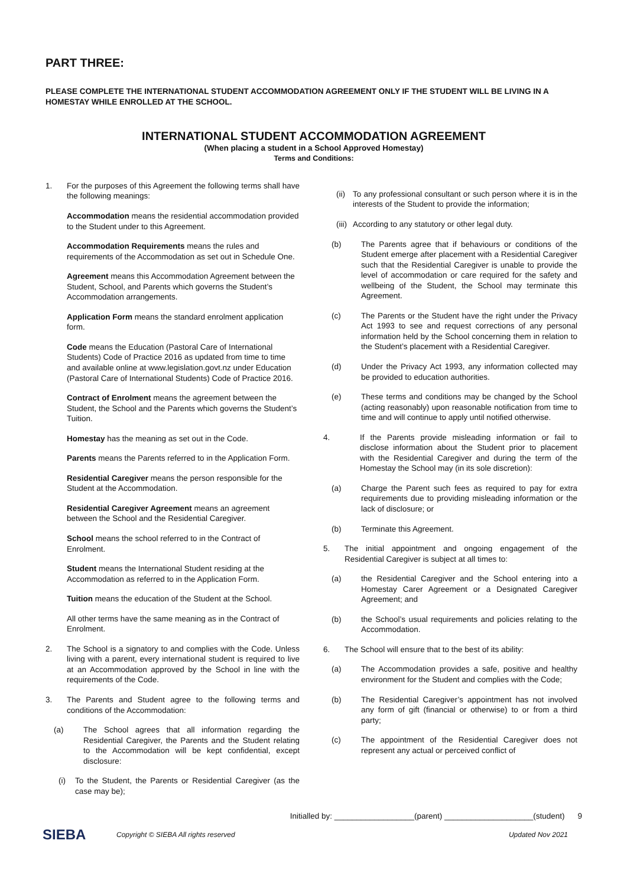PART THREE:
PLEASE COMPLETE THE INTERNATIONAL STUDENT ACCOMMODATION AGREEMENT ONLY IF THE STUDENT WILL BE LIVING IN A HOMESTAY WHILE ENROLLED AT THE SCHOOL.
INTERNATIONAL STUDENT ACCOMMODATION AGREEMENT
(When placing a student in a School Approved Homestay)
Terms and Conditions:
1. For the purposes of this Agreement the following terms shall have the following meanings:
Accommodation means the residential accommodation provided to the Student under to this Agreement.
Accommodation Requirements means the rules and requirements of the Accommodation as set out in Schedule One.
Agreement means this Accommodation Agreement between the Student, School, and Parents which governs the Student’s Accommodation arrangements.
Application Form means the standard enrolment application form.
Code means the Education (Pastoral Care of International Students) Code of Practice 2016 as updated from time to time and available online at www.legislation.govt.nz under Education (Pastoral Care of International Students) Code of Practice 2016.
Contract of Enrolment means the agreement between the Student, the School and the Parents which governs the Student’s Tuition.
Homestay has the meaning as set out in the Code.
Parents means the Parents referred to in the Application Form.
Residential Caregiver means the person responsible for the Student at the Accommodation.
Residential Caregiver Agreement means an agreement between the School and the Residential Caregiver.
School means the school referred to in the Contract of Enrolment.
Student means the International Student residing at the Accommodation as referred to in the Application Form.
Tuition means the education of the Student at the School.
All other terms have the same meaning as in the Contract of Enrolment.
2. The School is a signatory to and complies with the Code. Unless living with a parent, every international student is required to live at an Accommodation approved by the School in line with the requirements of the Code.
3. The Parents and Student agree to the following terms and conditions of the Accommodation:
(a) The School agrees that all information regarding the Residential Caregiver, the Parents and the Student relating to the Accommodation will be kept confidential, except disclosure:
(i) To the Student, the Parents or Residential Caregiver (as the case may be);
(ii) To any professional consultant or such person where it is in the interests of the Student to provide the information;
(iii) According to any statutory or other legal duty.
(b) The Parents agree that if behaviours or conditions of the Student emerge after placement with a Residential Caregiver such that the Residential Caregiver is unable to provide the level of accommodation or care required for the safety and wellbeing of the Student, the School may terminate this Agreement.
(c) The Parents or the Student have the right under the Privacy Act 1993 to see and request corrections of any personal information held by the School concerning them in relation to the Student’s placement with a Residential Caregiver.
(d) Under the Privacy Act 1993, any information collected may be provided to education authorities.
(e) These terms and conditions may be changed by the School (acting reasonably) upon reasonable notification from time to time and will continue to apply until notified otherwise.
4. If the Parents provide misleading information or fail to disclose information about the Student prior to placement with the Residential Caregiver and during the term of the Homestay the School may (in its sole discretion):
(a) Charge the Parent such fees as required to pay for extra requirements due to providing misleading information or the lack of disclosure; or
(b) Terminate this Agreement.
5. The initial appointment and ongoing engagement of the Residential Caregiver is subject at all times to:
(a) the Residential Caregiver and the School entering into a Homestay Carer Agreement or a Designated Caregiver Agreement; and
(b) the School’s usual requirements and policies relating to the Accommodation.
6. The School will ensure that to the best of its ability:
(a) The Accommodation provides a safe, positive and healthy environment for the Student and complies with the Code;
(b) The Residential Caregiver’s appointment has not involved any form of gift (financial or otherwise) to or from a third party;
(c) The appointment of the Residential Caregiver does not represent any actual or perceived conflict of
Initialled by: __________________(parent) ____________________(student) 9
SIEBA
Copyright © SIEBA All rights reserved Updated Nov 2021